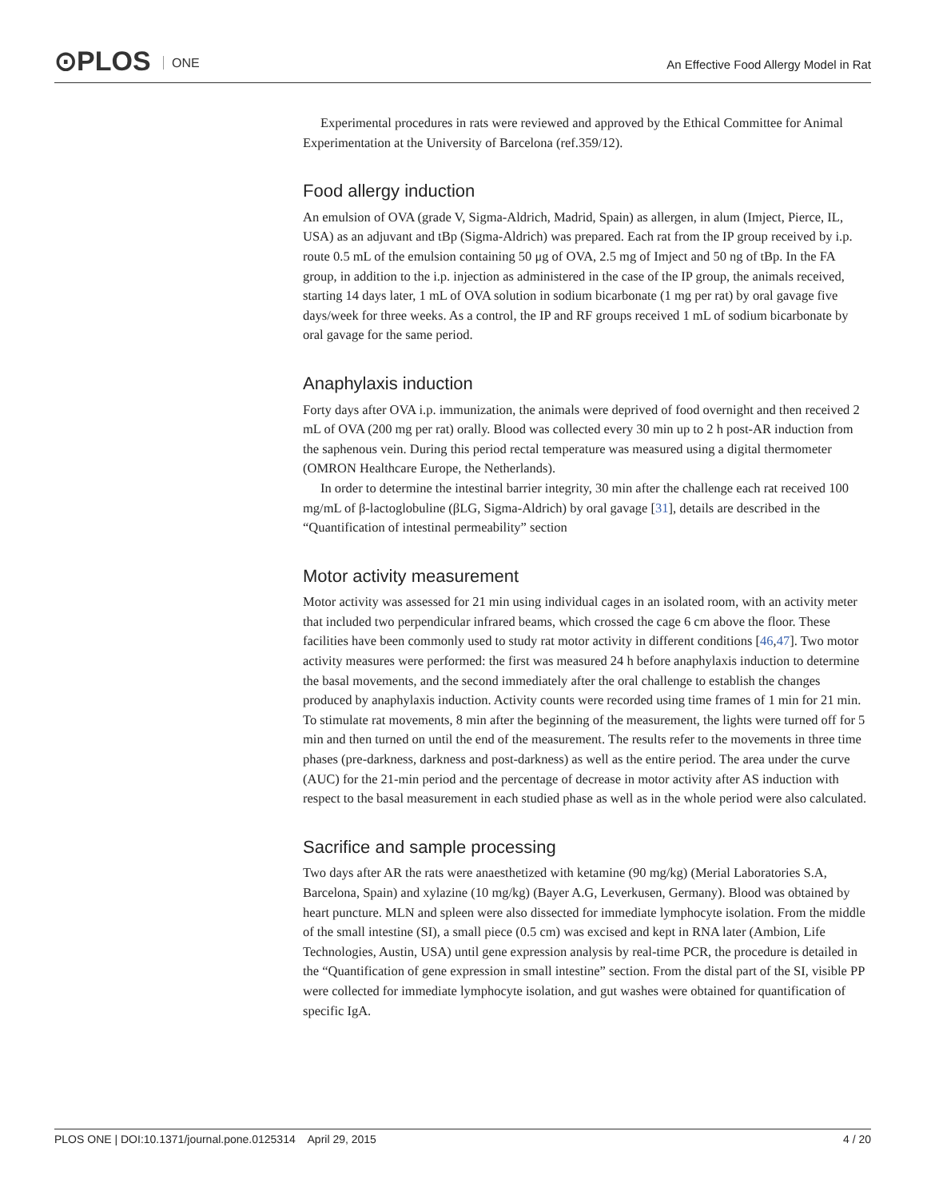⊙PLOS ONE
An Effective Food Allergy Model in Rat
Experimental procedures in rats were reviewed and approved by the Ethical Committee for Animal Experimentation at the University of Barcelona (ref.359/12).
Food allergy induction
An emulsion of OVA (grade V, Sigma-Aldrich, Madrid, Spain) as allergen, in alum (Imject, Pierce, IL, USA) as an adjuvant and tBp (Sigma-Aldrich) was prepared. Each rat from the IP group received by i.p. route 0.5 mL of the emulsion containing 50 μg of OVA, 2.5 mg of Imject and 50 ng of tBp. In the FA group, in addition to the i.p. injection as administered in the case of the IP group, the animals received, starting 14 days later, 1 mL of OVA solution in sodium bicarbonate (1 mg per rat) by oral gavage five days/week for three weeks. As a control, the IP and RF groups received 1 mL of sodium bicarbonate by oral gavage for the same period.
Anaphylaxis induction
Forty days after OVA i.p. immunization, the animals were deprived of food overnight and then received 2 mL of OVA (200 mg per rat) orally. Blood was collected every 30 min up to 2 h post-AR induction from the saphenous vein. During this period rectal temperature was measured using a digital thermometer (OMRON Healthcare Europe, the Netherlands).
In order to determine the intestinal barrier integrity, 30 min after the challenge each rat received 100 mg/mL of β-lactoglobuline (βLG, Sigma-Aldrich) by oral gavage [31], details are described in the “Quantification of intestinal permeability” section
Motor activity measurement
Motor activity was assessed for 21 min using individual cages in an isolated room, with an activity meter that included two perpendicular infrared beams, which crossed the cage 6 cm above the floor. These facilities have been commonly used to study rat motor activity in different conditions [46,47]. Two motor activity measures were performed: the first was measured 24 h before anaphylaxis induction to determine the basal movements, and the second immediately after the oral challenge to establish the changes produced by anaphylaxis induction. Activity counts were recorded using time frames of 1 min for 21 min. To stimulate rat movements, 8 min after the beginning of the measurement, the lights were turned off for 5 min and then turned on until the end of the measurement. The results refer to the movements in three time phases (pre-darkness, darkness and post-darkness) as well as the entire period. The area under the curve (AUC) for the 21-min period and the percentage of decrease in motor activity after AS induction with respect to the basal measurement in each studied phase as well as in the whole period were also calculated.
Sacrifice and sample processing
Two days after AR the rats were anaesthetized with ketamine (90 mg/kg) (Merial Laboratories S.A, Barcelona, Spain) and xylazine (10 mg/kg) (Bayer A.G, Leverkusen, Germany). Blood was obtained by heart puncture. MLN and spleen were also dissected for immediate lymphocyte isolation. From the middle of the small intestine (SI), a small piece (0.5 cm) was excised and kept in RNA later (Ambion, Life Technologies, Austin, USA) until gene expression analysis by real-time PCR, the procedure is detailed in the “Quantification of gene expression in small intestine” section. From the distal part of the SI, visible PP were collected for immediate lymphocyte isolation, and gut washes were obtained for quantification of specific IgA.
PLOS ONE | DOI:10.1371/journal.pone.0125314 April 29, 2015 4 / 20